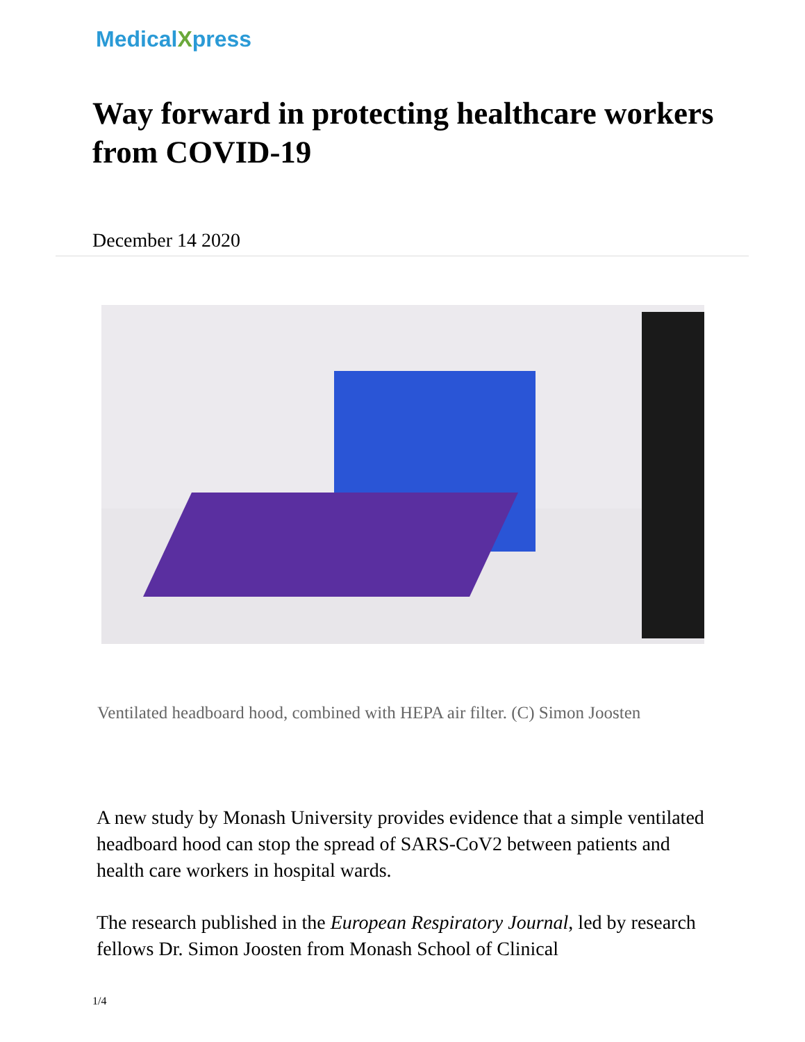MedicalXpress
Way forward in protecting healthcare workers from COVID-19
December 14 2020
Ventilated headboard hood, combined with HEPA air filter. (C) Simon Joosten
A new study by Monash University provides evidence that a simple ventilated headboard hood can stop the spread of SARS-CoV2 between patients and health care workers in hospital wards.
The research published in the European Respiratory Journal, led by research fellows Dr. Simon Joosten from Monash School of Clinical
1/4